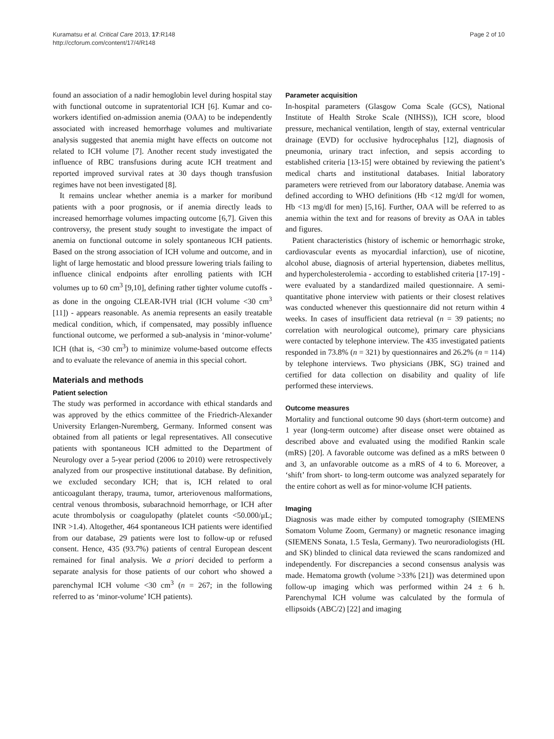Kuramatsu et al. Critical Care 2013, 17:R148
http://ccforum.com/content/17/4/R148
Page 2 of 10
found an association of a nadir hemoglobin level during hospital stay with functional outcome in supratentorial ICH [6]. Kumar and co-workers identified on-admission anemia (OAA) to be independently associated with increased hemorrhage volumes and multivariate analysis suggested that anemia might have effects on outcome not related to ICH volume [7]. Another recent study investigated the influence of RBC transfusions during acute ICH treatment and reported improved survival rates at 30 days though transfusion regimes have not been investigated [8].
It remains unclear whether anemia is a marker for moribund patients with a poor prognosis, or if anemia directly leads to increased hemorrhage volumes impacting outcome [6,7]. Given this controversy, the present study sought to investigate the impact of anemia on functional outcome in solely spontaneous ICH patients. Based on the strong association of ICH volume and outcome, and in light of large hemostatic and blood pressure lowering trials failing to influence clinical endpoints after enrolling patients with ICH volumes up to 60 cm<sup>3</sup> [9,10], defining rather tighter volume cutoffs - as done in the ongoing CLEAR-IVH trial (ICH volume <30 cm<sup>3</sup> [11]) - appears reasonable. As anemia represents an easily treatable medical condition, which, if compensated, may possibly influence functional outcome, we performed a sub-analysis in ‘minor-volume’ ICH (that is, <30 cm<sup>3</sup>) to minimize volume-based outcome effects and to evaluate the relevance of anemia in this special cohort.
Materials and methods
Patient selection
The study was performed in accordance with ethical standards and was approved by the ethics committee of the Friedrich-Alexander University Erlangen-Nuremberg, Germany. Informed consent was obtained from all patients or legal representatives. All consecutive patients with spontaneous ICH admitted to the Department of Neurology over a 5-year period (2006 to 2010) were retrospectively analyzed from our prospective institutional database. By definition, we excluded secondary ICH; that is, ICH related to oral anticoagulant therapy, trauma, tumor, arteriovenous malformations, central venous thrombosis, subarachnoid hemorrhage, or ICH after acute thrombolysis or coagulopathy (platelet counts <50.000/μL; INR >1.4). Altogether, 464 spontaneous ICH patients were identified from our database, 29 patients were lost to follow-up or refused consent. Hence, 435 (93.7%) patients of central European descent remained for final analysis. We a priori decided to perform a separate analysis for those patients of our cohort who showed a parenchymal ICH volume <30 cm<sup>3</sup> (n = 267; in the following referred to as ‘minor-volume’ ICH patients).
Parameter acquisition
In-hospital parameters (Glasgow Coma Scale (GCS), National Institute of Health Stroke Scale (NIHSS)), ICH score, blood pressure, mechanical ventilation, length of stay, external ventricular drainage (EVD) for occlusive hydrocephalus [12], diagnosis of pneumonia, urinary tract infection, and sepsis according to established criteria [13-15] were obtained by reviewing the patient’s medical charts and institutional databases. Initial laboratory parameters were retrieved from our laboratory database. Anemia was defined according to WHO definitions (Hb <12 mg/dl for women, Hb <13 mg/dl for men) [5,16]. Further, OAA will be referred to as anemia within the text and for reasons of brevity as OAA in tables and figures.
Patient characteristics (history of ischemic or hemorrhagic stroke, cardiovascular events as myocardial infarction), use of nicotine, alcohol abuse, diagnosis of arterial hypertension, diabetes mellitus, and hypercholesterolemia - according to established criteria [17-19] - were evaluated by a standardized mailed questionnaire. A semi-quantitative phone interview with patients or their closest relatives was conducted whenever this questionnaire did not return within 4 weeks. In cases of insufficient data retrieval (n = 39 patients; no correlation with neurological outcome), primary care physicians were contacted by telephone interview. The 435 investigated patients responded in 73.8% (n = 321) by questionnaires and 26.2% (n = 114) by telephone interviews. Two physicians (JBK, SG) trained and certified for data collection on disability and quality of life performed these interviews.
Outcome measures
Mortality and functional outcome 90 days (short-term outcome) and 1 year (long-term outcome) after disease onset were obtained as described above and evaluated using the modified Rankin scale (mRS) [20]. A favorable outcome was defined as a mRS between 0 and 3, an unfavorable outcome as a mRS of 4 to 6. Moreover, a ‘shift’ from short- to long-term outcome was analyzed separately for the entire cohort as well as for minor-volume ICH patients.
Imaging
Diagnosis was made either by computed tomography (SIEMENS Somatom Volume Zoom, Germany) or magnetic resonance imaging (SIEMENS Sonata, 1.5 Tesla, Germany). Two neuroradiologists (HL and SK) blinded to clinical data reviewed the scans randomized and independently. For discrepancies a second consensus analysis was made. Hematoma growth (volume >33% [21]) was determined upon follow-up imaging which was performed within 24 ± 6 h. Parenchymal ICH volume was calculated by the formula of ellipsoids (ABC/2) [22] and imaging